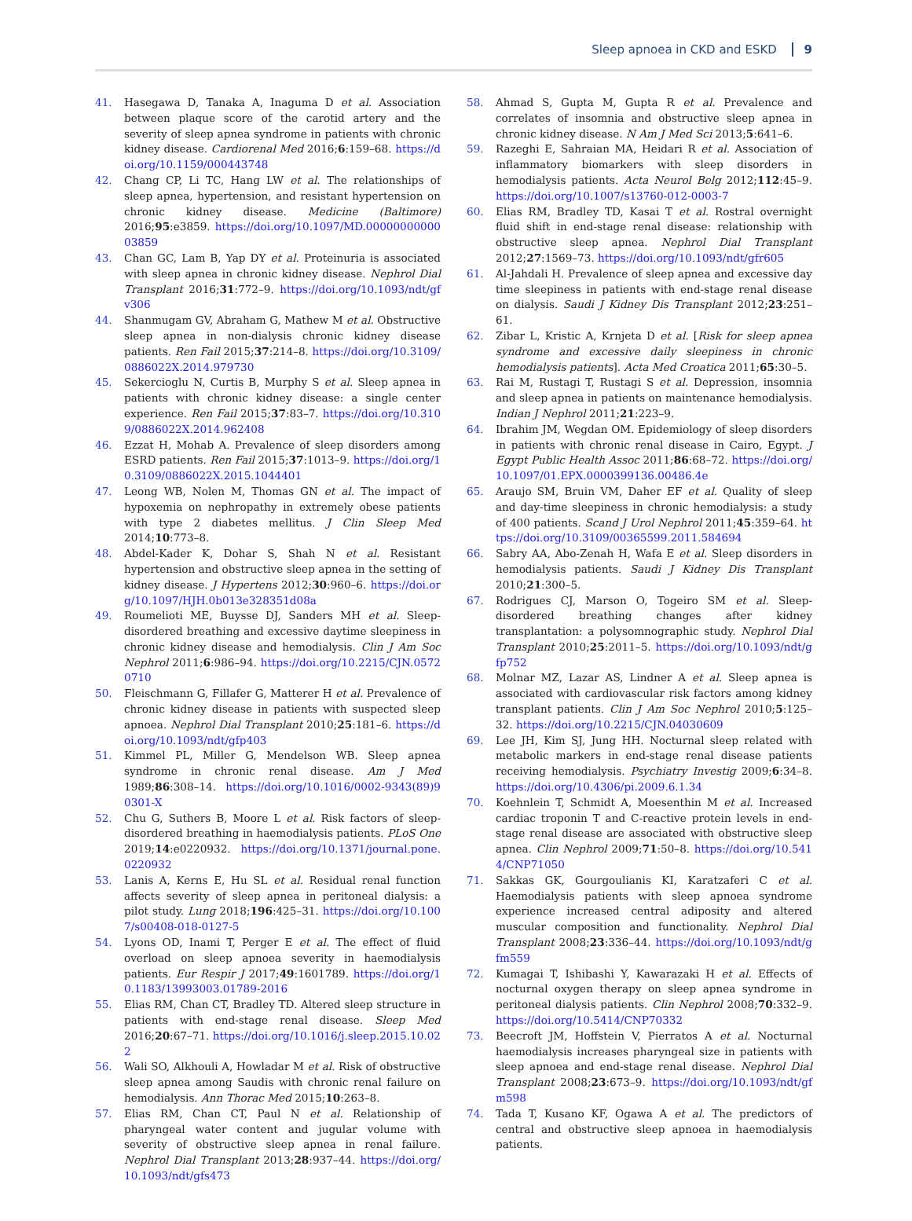Sleep apnoea in CKD and ESKD 9
41. Hasegawa D, Tanaka A, Inaguma D et al. Association between plaque score of the carotid artery and the severity of sleep apnea syndrome in patients with chronic kidney disease. Cardiorenal Med 2016;6:159–68. https://doi.org/10.1159/000443748
42. Chang CP, Li TC, Hang LW et al. The relationships of sleep apnea, hypertension, and resistant hypertension on chronic kidney disease. Medicine (Baltimore) 2016;95:e3859. https://doi.org/10.1097/MD.0000000000003859
43. Chan GC, Lam B, Yap DY et al. Proteinuria is associated with sleep apnea in chronic kidney disease. Nephrol Dial Transplant 2016;31:772–9. https://doi.org/10.1093/ndt/gfv306
44. Shanmugam GV, Abraham G, Mathew M et al. Obstructive sleep apnea in non-dialysis chronic kidney disease patients. Ren Fail 2015;37:214–8. https://doi.org/10.3109/0886022X.2014.979730
45. Sekercioglu N, Curtis B, Murphy S et al. Sleep apnea in patients with chronic kidney disease: a single center experience. Ren Fail 2015;37:83–7. https://doi.org/10.3109/0886022X.2014.962408
46. Ezzat H, Mohab A. Prevalence of sleep disorders among ESRD patients. Ren Fail 2015;37:1013–9. https://doi.org/10.3109/0886022X.2015.1044401
47. Leong WB, Nolen M, Thomas GN et al. The impact of hypoxemia on nephropathy in extremely obese patients with type 2 diabetes mellitus. J Clin Sleep Med 2014;10:773–8.
48. Abdel-Kader K, Dohar S, Shah N et al. Resistant hypertension and obstructive sleep apnea in the setting of kidney disease. J Hypertens 2012;30:960–6. https://doi.org/10.1097/HJH.0b013e328351d08a
49. Roumelioti ME, Buysse DJ, Sanders MH et al. Sleep-disordered breathing and excessive daytime sleepiness in chronic kidney disease and hemodialysis. Clin J Am Soc Nephrol 2011;6:986–94. https://doi.org/10.2215/CJN.05720710
50. Fleischmann G, Fillafer G, Matterer H et al. Prevalence of chronic kidney disease in patients with suspected sleep apnoea. Nephrol Dial Transplant 2010;25:181–6. https://doi.org/10.1093/ndt/gfp403
51. Kimmel PL, Miller G, Mendelson WB. Sleep apnea syndrome in chronic renal disease. Am J Med 1989;86:308–14. https://doi.org/10.1016/0002-9343(89)90301-X
52. Chu G, Suthers B, Moore L et al. Risk factors of sleep-disordered breathing in haemodialysis patients. PLoS One 2019;14:e0220932. https://doi.org/10.1371/journal.pone.0220932
53. Lanis A, Kerns E, Hu SL et al. Residual renal function affects severity of sleep apnea in peritoneal dialysis: a pilot study. Lung 2018;196:425–31. https://doi.org/10.1007/s00408-018-0127-5
54. Lyons OD, Inami T, Perger E et al. The effect of fluid overload on sleep apnoea severity in haemodialysis patients. Eur Respir J 2017;49:1601789. https://doi.org/10.1183/13993003.01789-2016
55. Elias RM, Chan CT, Bradley TD. Altered sleep structure in patients with end-stage renal disease. Sleep Med 2016;20:67–71. https://doi.org/10.1016/j.sleep.2015.10.022
56. Wali SO, Alkhouli A, Howladar M et al. Risk of obstructive sleep apnea among Saudis with chronic renal failure on hemodialysis. Ann Thorac Med 2015;10:263–8.
57. Elias RM, Chan CT, Paul N et al. Relationship of pharyngeal water content and jugular volume with severity of obstructive sleep apnea in renal failure. Nephrol Dial Transplant 2013;28:937–44. https://doi.org/10.1093/ndt/gfs473
58. Ahmad S, Gupta M, Gupta R et al. Prevalence and correlates of insomnia and obstructive sleep apnea in chronic kidney disease. N Am J Med Sci 2013;5:641–6.
59. Razeghi E, Sahraian MA, Heidari R et al. Association of inflammatory biomarkers with sleep disorders in hemodialysis patients. Acta Neurol Belg 2012;112:45–9. https://doi.org/10.1007/s13760-012-0003-7
60. Elias RM, Bradley TD, Kasai T et al. Rostral overnight fluid shift in end-stage renal disease: relationship with obstructive sleep apnea. Nephrol Dial Transplant 2012;27:1569–73. https://doi.org/10.1093/ndt/gfr605
61. Al-Jahdali H. Prevalence of sleep apnea and excessive day time sleepiness in patients with end-stage renal disease on dialysis. Saudi J Kidney Dis Transplant 2012;23:251–61.
62. Zibar L, Kristic A, Krnjeta D et al. [Risk for sleep apnea syndrome and excessive daily sleepiness in chronic hemodialysis patients]. Acta Med Croatica 2011;65:30–5.
63. Rai M, Rustagi T, Rustagi S et al. Depression, insomnia and sleep apnea in patients on maintenance hemodialysis. Indian J Nephrol 2011;21:223–9.
64. Ibrahim JM, Wegdan OM. Epidemiology of sleep disorders in patients with chronic renal disease in Cairo, Egypt. J Egypt Public Health Assoc 2011;86:68–72. https://doi.org/10.1097/01.EPX.0000399136.00486.4e
65. Araujo SM, Bruin VM, Daher EF et al. Quality of sleep and day-time sleepiness in chronic hemodialysis: a study of 400 patients. Scand J Urol Nephrol 2011;45:359–64. https://doi.org/10.3109/00365599.2011.584694
66. Sabry AA, Abo-Zenah H, Wafa E et al. Sleep disorders in hemodialysis patients. Saudi J Kidney Dis Transplant 2010;21:300–5.
67. Rodrigues CJ, Marson O, Togeiro SM et al. Sleep-disordered breathing changes after kidney transplantation: a polysomnographic study. Nephrol Dial Transplant 2010;25:2011–5. https://doi.org/10.1093/ndt/gfp752
68. Molnar MZ, Lazar AS, Lindner A et al. Sleep apnea is associated with cardiovascular risk factors among kidney transplant patients. Clin J Am Soc Nephrol 2010;5:125–32. https://doi.org/10.2215/CJN.04030609
69. Lee JH, Kim SJ, Jung HH. Nocturnal sleep related with metabolic markers in end-stage renal disease patients receiving hemodialysis. Psychiatry Investig 2009;6:34–8. https://doi.org/10.4306/pi.2009.6.1.34
70. Koehnlein T, Schmidt A, Moesenthin M et al. Increased cardiac troponin T and C-reactive protein levels in end-stage renal disease are associated with obstructive sleep apnea. Clin Nephrol 2009;71:50–8. https://doi.org/10.5414/CNP71050
71. Sakkas GK, Gourgoulianis KI, Karatzaferi C et al. Haemodialysis patients with sleep apnoea syndrome experience increased central adiposity and altered muscular composition and functionality. Nephrol Dial Transplant 2008;23:336–44. https://doi.org/10.1093/ndt/gfm559
72. Kumagai T, Ishibashi Y, Kawarazaki H et al. Effects of nocturnal oxygen therapy on sleep apnea syndrome in peritoneal dialysis patients. Clin Nephrol 2008;70:332–9. https://doi.org/10.5414/CNP70332
73. Beecroft JM, Hoffstein V, Pierratos A et al. Nocturnal haemodialysis increases pharyngeal size in patients with sleep apnoea and end-stage renal disease. Nephrol Dial Transplant 2008;23:673–9. https://doi.org/10.1093/ndt/gfm598
74. Tada T, Kusano KF, Ogawa A et al. The predictors of central and obstructive sleep apnoea in haemodialysis patients.